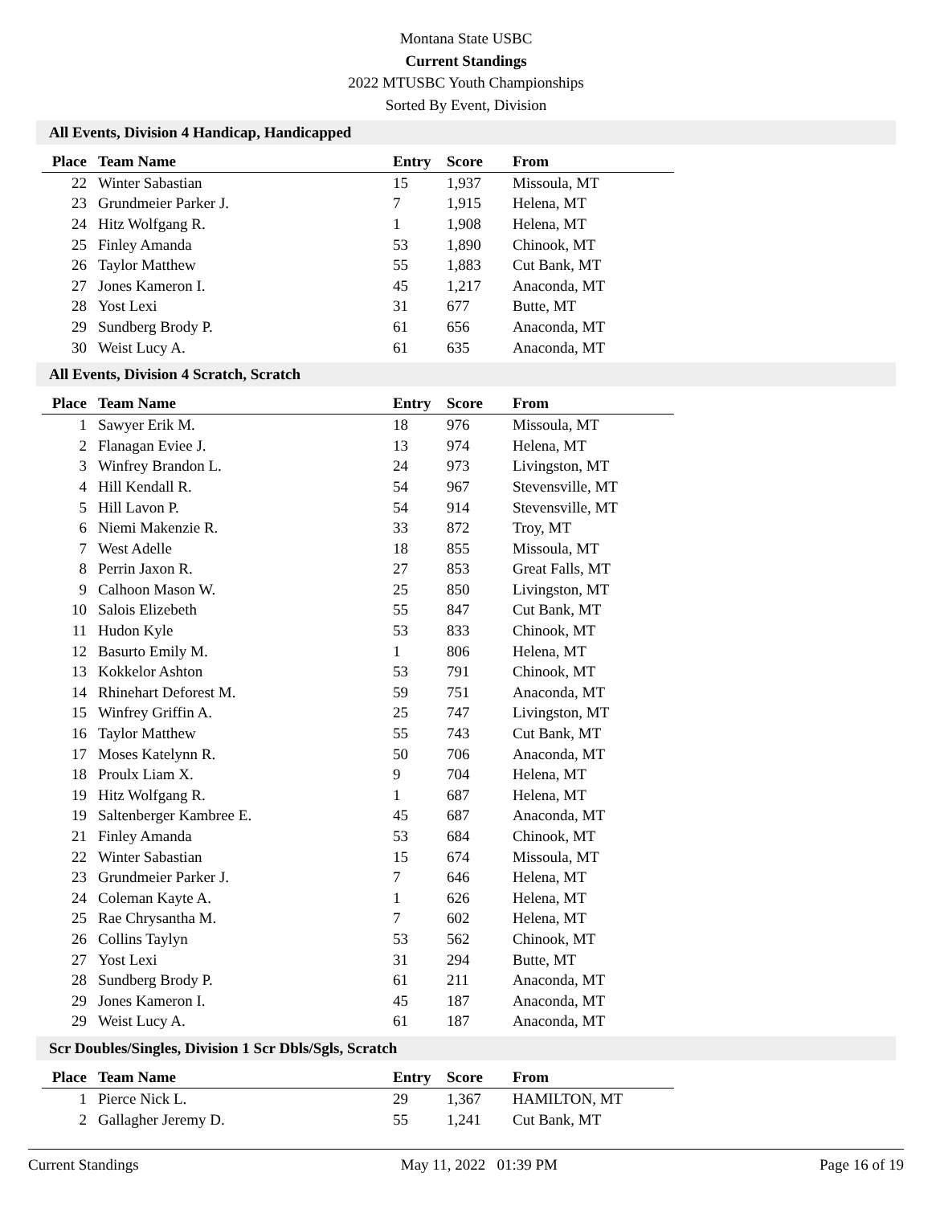Montana State USBC
Current Standings
2022 MTUSBC Youth Championships
Sorted By Event, Division
All Events, Division 4 Handicap, Handicapped
| Place | Team Name | Entry | Score | From |
| --- | --- | --- | --- | --- |
| 22 | Winter Sabastian | 15 | 1,937 | Missoula, MT |
| 23 | Grundmeier Parker J. | 7 | 1,915 | Helena, MT |
| 24 | Hitz Wolfgang R. | 1 | 1,908 | Helena, MT |
| 25 | Finley Amanda | 53 | 1,890 | Chinook, MT |
| 26 | Taylor Matthew | 55 | 1,883 | Cut Bank, MT |
| 27 | Jones Kameron I. | 45 | 1,217 | Anaconda, MT |
| 28 | Yost Lexi | 31 | 677 | Butte, MT |
| 29 | Sundberg Brody P. | 61 | 656 | Anaconda, MT |
| 30 | Weist Lucy A. | 61 | 635 | Anaconda, MT |
All Events, Division 4 Scratch, Scratch
| Place | Team Name | Entry | Score | From |
| --- | --- | --- | --- | --- |
| 1 | Sawyer Erik M. | 18 | 976 | Missoula, MT |
| 2 | Flanagan Eviee J. | 13 | 974 | Helena, MT |
| 3 | Winfrey Brandon L. | 24 | 973 | Livingston, MT |
| 4 | Hill Kendall R. | 54 | 967 | Stevensville, MT |
| 5 | Hill Lavon P. | 54 | 914 | Stevensville, MT |
| 6 | Niemi Makenzie R. | 33 | 872 | Troy, MT |
| 7 | West Adelle | 18 | 855 | Missoula, MT |
| 8 | Perrin Jaxon R. | 27 | 853 | Great Falls, MT |
| 9 | Calhoon Mason W. | 25 | 850 | Livingston, MT |
| 10 | Salois Elizebeth | 55 | 847 | Cut Bank, MT |
| 11 | Hudon Kyle | 53 | 833 | Chinook, MT |
| 12 | Basurto Emily M. | 1 | 806 | Helena, MT |
| 13 | Kokkelor Ashton | 53 | 791 | Chinook, MT |
| 14 | Rhinehart Deforest M. | 59 | 751 | Anaconda, MT |
| 15 | Winfrey Griffin A. | 25 | 747 | Livingston, MT |
| 16 | Taylor Matthew | 55 | 743 | Cut Bank, MT |
| 17 | Moses Katelynn R. | 50 | 706 | Anaconda, MT |
| 18 | Proulx Liam X. | 9 | 704 | Helena, MT |
| 19 | Hitz Wolfgang R. | 1 | 687 | Helena, MT |
| 19 | Saltenberger Kambree E. | 45 | 687 | Anaconda, MT |
| 21 | Finley Amanda | 53 | 684 | Chinook, MT |
| 22 | Winter Sabastian | 15 | 674 | Missoula, MT |
| 23 | Grundmeier Parker J. | 7 | 646 | Helena, MT |
| 24 | Coleman Kayte A. | 1 | 626 | Helena, MT |
| 25 | Rae Chrysantha M. | 7 | 602 | Helena, MT |
| 26 | Collins Taylyn | 53 | 562 | Chinook, MT |
| 27 | Yost Lexi | 31 | 294 | Butte, MT |
| 28 | Sundberg Brody P. | 61 | 211 | Anaconda, MT |
| 29 | Jones Kameron I. | 45 | 187 | Anaconda, MT |
| 29 | Weist Lucy A. | 61 | 187 | Anaconda, MT |
Scr Doubles/Singles, Division 1 Scr Dbls/Sgls, Scratch
| Place | Team Name | Entry | Score | From |
| --- | --- | --- | --- | --- |
| 1 | Pierce Nick L. | 29 | 1,367 | HAMILTON, MT |
| 2 | Gallagher Jeremy D. | 55 | 1,241 | Cut Bank, MT |
Current Standings May 11, 2022 01:39 PM Page 16 of 19